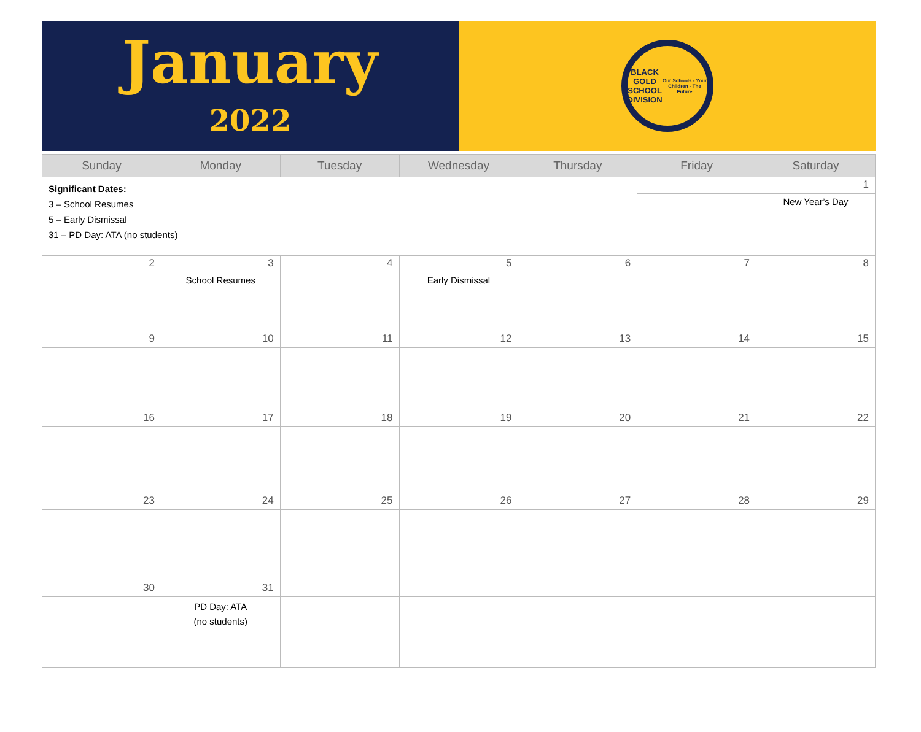January
2022
BLACK GOLD
SCHOOL DIVISION
Our Schools - Your Children - The Future
| Sunday | Monday | Tuesday | Wednesday | Thursday | Friday | Saturday |
| --- | --- | --- | --- | --- | --- | --- |
| Significant Dates: 3 – School Resumes 5 – Early Dismissal 31 – PD Day: ATA (no students) | | | | | | 1 |
| | | | | | | New Year’s Day |
| 2 | 3 | 4 | 5 | 6 | 7 | 8 |
| | School Resumes | | Early Dismissal | | | |
| 9 | 10 | 11 | 12 | 13 | 14 | 15 |
| 16 | 17 | 18 | 19 | 20 | 21 | 22 |
| 23 | 24 | 25 | 26 | 27 | 28 | 29 |
| 30 | 31 | | | | | |
| | PD Day: ATA (no students) | | | | | |